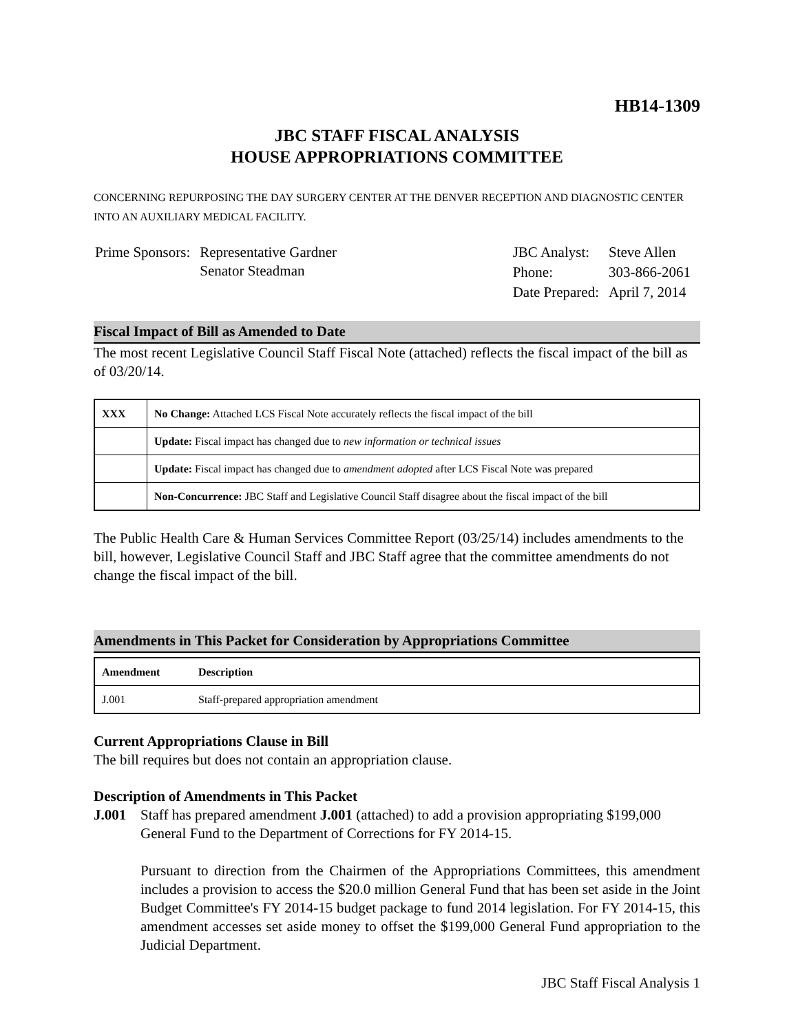HB14-1309
JBC STAFF FISCAL ANALYSIS
HOUSE APPROPRIATIONS COMMITTEE
CONCERNING REPURPOSING THE DAY SURGERY CENTER AT THE DENVER RECEPTION AND DIAGNOSTIC CENTER INTO AN AUXILIARY MEDICAL FACILITY.
| Prime Sponsors: | Representative Gardner Senator Steadman |
| JBC Analyst: | Steve Allen |
| Phone: | 303-866-2061 |
| Date Prepared: | April 7, 2014 |
Fiscal Impact of Bill as Amended to Date
The most recent Legislative Council Staff Fiscal Note (attached) reflects the fiscal impact of the bill as of 03/20/14.
| XXX | No Change: Attached LCS Fiscal Note accurately reflects the fiscal impact of the bill |
| | Update: Fiscal impact has changed due to new information or technical issues |
| | Update: Fiscal impact has changed due to amendment adopted after LCS Fiscal Note was prepared |
| | Non-Concurrence: JBC Staff and Legislative Council Staff disagree about the fiscal impact of the bill |
The Public Health Care & Human Services Committee Report (03/25/14) includes amendments to the bill, however, Legislative Council Staff and JBC Staff agree that the committee amendments do not change the fiscal impact of the bill.
Amendments in This Packet for Consideration by Appropriations Committee
| Amendment | Description |
| --- | --- |
| J.001 | Staff-prepared appropriation amendment |
Current Appropriations Clause in Bill
The bill requires but does not contain an appropriation clause.
Description of Amendments in This Packet
J.001 Staff has prepared amendment J.001 (attached) to add a provision appropriating $199,000 General Fund to the Department of Corrections for FY 2014-15.
Pursuant to direction from the Chairmen of the Appropriations Committees, this amendment includes a provision to access the $20.0 million General Fund that has been set aside in the Joint Budget Committee's FY 2014-15 budget package to fund 2014 legislation. For FY 2014-15, this amendment accesses set aside money to offset the $199,000 General Fund appropriation to the Judicial Department.
JBC Staff Fiscal Analysis 1